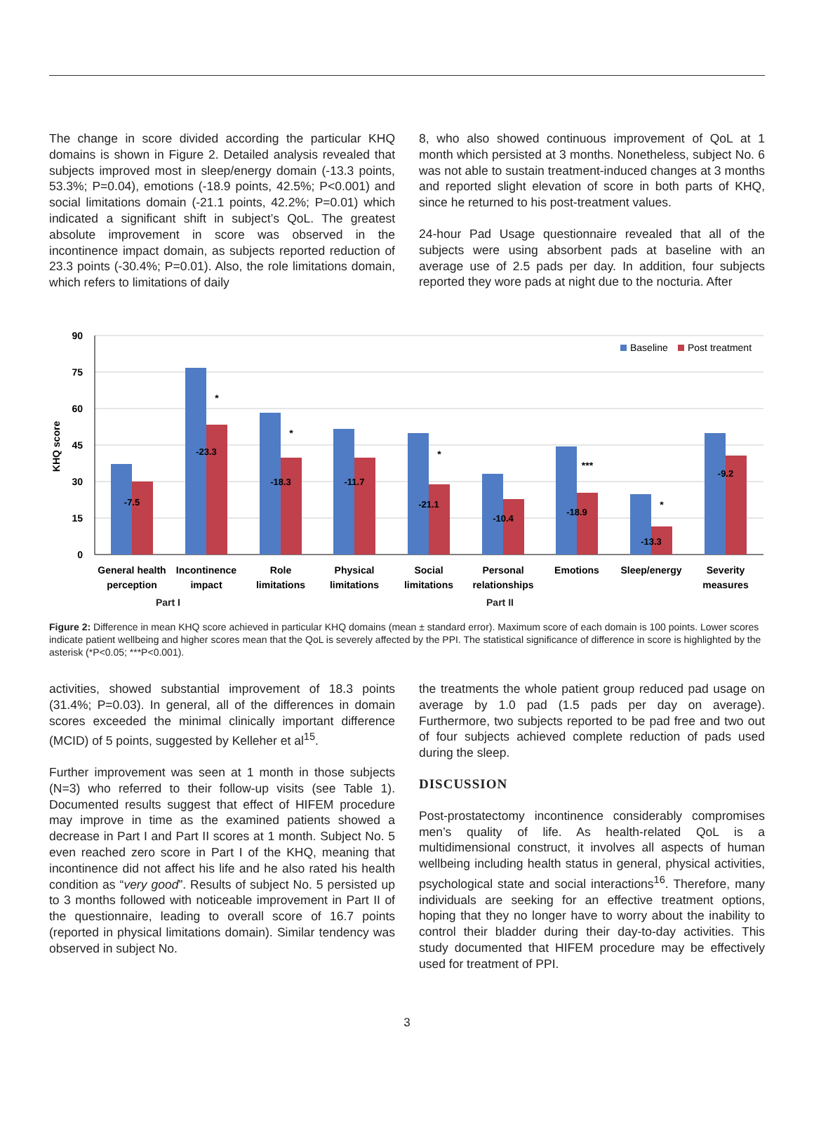The change in score divided according the particular KHQ domains is shown in Figure 2. Detailed analysis revealed that subjects improved most in sleep/energy domain (-13.3 points, 53.3%; P=0.04), emotions (-18.9 points, 42.5%; P<0.001) and social limitations domain (-21.1 points, 42.2%; P=0.01) which indicated a significant shift in subject’s QoL. The greatest absolute improvement in score was observed in the incontinence impact domain, as subjects reported reduction of 23.3 points (-30.4%; P=0.01). Also, the role limitations domain, which refers to limitations of daily
8, who also showed continuous improvement of QoL at 1 month which persisted at 3 months. Nonetheless, subject No. 6 was not able to sustain treatment-induced changes at 3 months and reported slight elevation of score in both parts of KHQ, since he returned to his post-treatment values.
24-hour Pad Usage questionnaire revealed that all of the subjects were using absorbent pads at baseline with an average use of 2.5 pads per day. In addition, four subjects reported they wore pads at night due to the nocturia. After
90
75
60
45
30
15
0
KHQ score
-7.5
-23.3
-18.3
-11.7
-21.1
-10.4
-18.9
-13.3
-9.2
*
*
*
***
*
Baseline
Post treatment
General health
perception
Incontinence
impact
Role
limitations
Physical
limitations
Social
limitations
Personal
relationships
Emotions
Sleep/energy
Severity
measures
Part I Part II
Figure 2: Difference in mean KHQ score achieved in particular KHQ domains (mean ± standard error). Maximum score of each domain is 100 points. Lower scores indicate patient wellbeing and higher scores mean that the QoL is severely affected by the PPI. The statistical significance of difference in score is highlighted by the asterisk (*P<0.05; ***P<0.001).
activities, showed substantial improvement of 18.3 points (31.4%; P=0.03). In general, all of the differences in domain scores exceeded the minimal clinically important difference (MCID) of 5 points, suggested by Kelleher et al<sup>15</sup>.
Further improvement was seen at 1 month in those subjects (N=3) who referred to their follow-up visits (see Table 1). Documented results suggest that effect of HIFEM procedure may improve in time as the examined patients showed a decrease in Part I and Part II scores at 1 month. Subject No. 5 even reached zero score in Part I of the KHQ, meaning that incontinence did not affect his life and he also rated his health condition as “very good”. Results of subject No. 5 persisted up to 3 months followed with noticeable improvement in Part II of the questionnaire, leading to overall score of 16.7 points (reported in physical limitations domain). Similar tendency was observed in subject No.
the treatments the whole patient group reduced pad usage on average by 1.0 pad (1.5 pads per day on average). Furthermore, two subjects reported to be pad free and two out of four subjects achieved complete reduction of pads used during the sleep.
DISCUSSION
Post-prostatectomy incontinence considerably compromises men’s quality of life. As health-related QoL is a multidimensional construct, it involves all aspects of human wellbeing including health status in general, physical activities, psychological state and social interactions<sup>16</sup>. Therefore, many individuals are seeking for an effective treatment options, hoping that they no longer have to worry about the inability to control their bladder during their day-to-day activities. This study documented that HIFEM procedure may be effectively used for treatment of PPI.
3